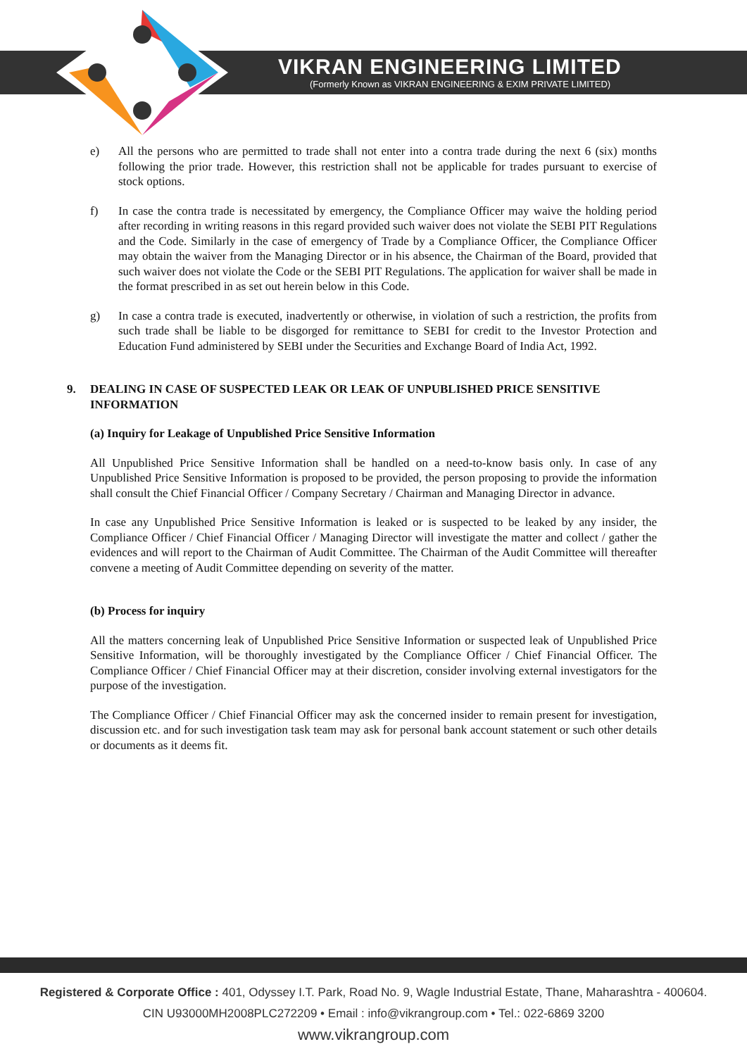VIKRAN ENGINEERING LIMITED
(Formerly Known as VIKRAN ENGINEERING & EXIM PRIVATE LIMITED)
e) All the persons who are permitted to trade shall not enter into a contra trade during the next 6 (six) months following the prior trade. However, this restriction shall not be applicable for trades pursuant to exercise of stock options.
f) In case the contra trade is necessitated by emergency, the Compliance Officer may waive the holding period after recording in writing reasons in this regard provided such waiver does not violate the SEBI PIT Regulations and the Code. Similarly in the case of emergency of Trade by a Compliance Officer, the Compliance Officer may obtain the waiver from the Managing Director or in his absence, the Chairman of the Board, provided that such waiver does not violate the Code or the SEBI PIT Regulations. The application for waiver shall be made in the format prescribed in as set out herein below in this Code.
g) In case a contra trade is executed, inadvertently or otherwise, in violation of such a restriction, the profits from such trade shall be liable to be disgorged for remittance to SEBI for credit to the Investor Protection and Education Fund administered by SEBI under the Securities and Exchange Board of India Act, 1992.
9. DEALING IN CASE OF SUSPECTED LEAK OR LEAK OF UNPUBLISHED PRICE SENSITIVE INFORMATION
(a) Inquiry for Leakage of Unpublished Price Sensitive Information
All Unpublished Price Sensitive Information shall be handled on a need-to-know basis only. In case of any Unpublished Price Sensitive Information is proposed to be provided, the person proposing to provide the information shall consult the Chief Financial Officer / Company Secretary / Chairman and Managing Director in advance.
In case any Unpublished Price Sensitive Information is leaked or is suspected to be leaked by any insider, the Compliance Officer / Chief Financial Officer / Managing Director will investigate the matter and collect / gather the evidences and will report to the Chairman of Audit Committee. The Chairman of the Audit Committee will thereafter convene a meeting of Audit Committee depending on severity of the matter.
(b) Process for inquiry
All the matters concerning leak of Unpublished Price Sensitive Information or suspected leak of Unpublished Price Sensitive Information, will be thoroughly investigated by the Compliance Officer / Chief Financial Officer. The Compliance Officer / Chief Financial Officer may at their discretion, consider involving external investigators for the purpose of the investigation.
The Compliance Officer / Chief Financial Officer may ask the concerned insider to remain present for investigation, discussion etc. and for such investigation task team may ask for personal bank account statement or such other details or documents as it deems fit.
Registered & Corporate Office : 401, Odyssey I.T. Park, Road No. 9, Wagle Industrial Estate, Thane, Maharashtra - 400604.
CIN U93000MH2008PLC272209 • Email : info@vikrangroup.com • Tel.: 022-6869 3200
www.vikrangroup.com